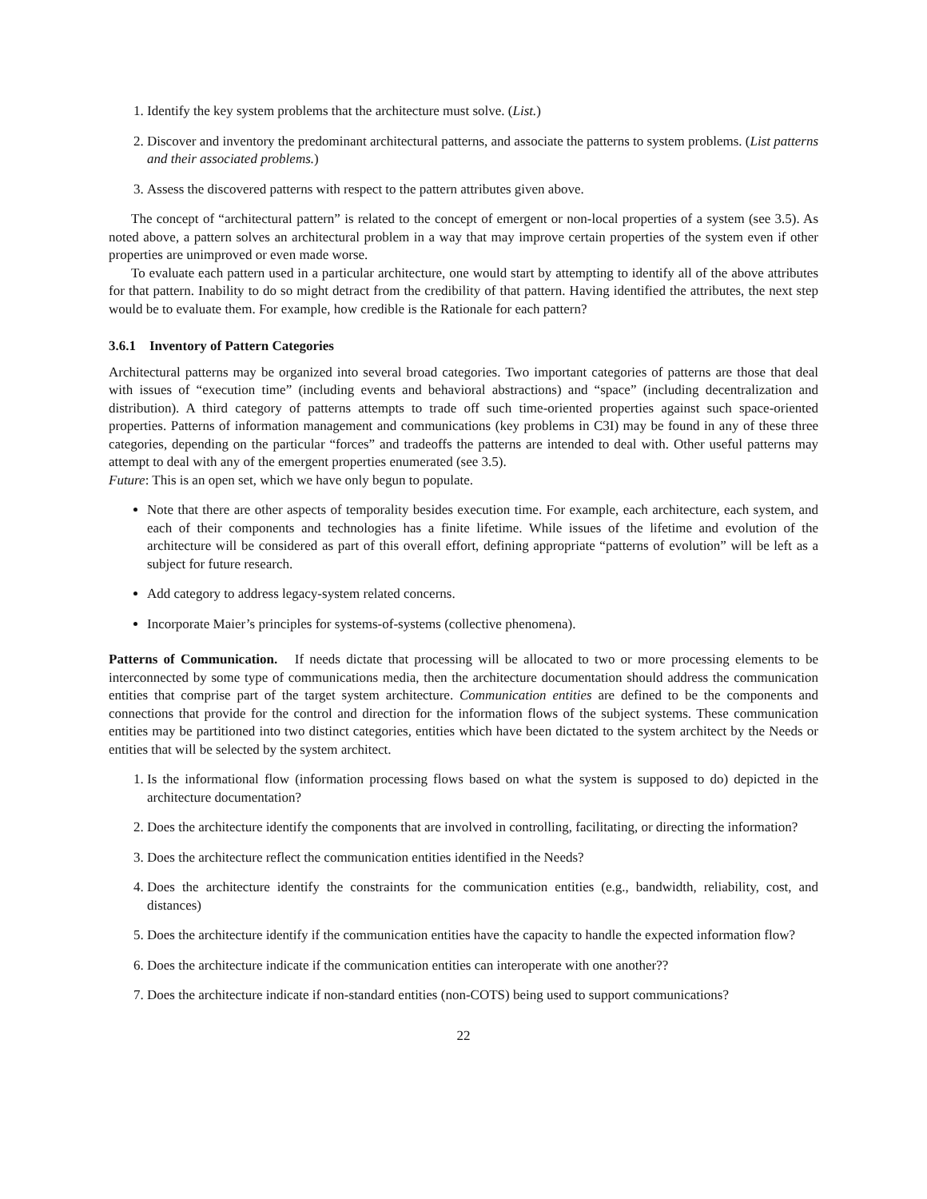1. Identify the key system problems that the architecture must solve. (List.)
2. Discover and inventory the predominant architectural patterns, and associate the patterns to system problems. (List patterns and their associated problems.)
3. Assess the discovered patterns with respect to the pattern attributes given above.
The concept of “architectural pattern” is related to the concept of emergent or non-local properties of a system (see 3.5). As noted above, a pattern solves an architectural problem in a way that may improve certain properties of the system even if other properties are unimproved or even made worse.
To evaluate each pattern used in a particular architecture, one would start by attempting to identify all of the above attributes for that pattern. Inability to do so might detract from the credibility of that pattern. Having identified the attributes, the next step would be to evaluate them. For example, how credible is the Rationale for each pattern?
3.6.1 Inventory of Pattern Categories
Architectural patterns may be organized into several broad categories. Two important categories of patterns are those that deal with issues of “execution time” (including events and behavioral abstractions) and “space” (including decentralization and distribution). A third category of patterns attempts to trade off such time-oriented properties against such space-oriented properties. Patterns of information management and communications (key problems in C3I) may be found in any of these three categories, depending on the particular “forces” and tradeoffs the patterns are intended to deal with. Other useful patterns may attempt to deal with any of the emergent properties enumerated (see 3.5).
Future: This is an open set, which we have only begun to populate.
Note that there are other aspects of temporality besides execution time. For example, each architecture, each system, and each of their components and technologies has a finite lifetime. While issues of the lifetime and evolution of the architecture will be considered as part of this overall effort, defining appropriate “patterns of evolution” will be left as a subject for future research.
Add category to address legacy-system related concerns.
Incorporate Maier’s principles for systems-of-systems (collective phenomena).
Patterns of Communication. If needs dictate that processing will be allocated to two or more processing elements to be interconnected by some type of communications media, then the architecture documentation should address the communication entities that comprise part of the target system architecture. Communication entities are defined to be the components and connections that provide for the control and direction for the information flows of the subject systems. These communication entities may be partitioned into two distinct categories, entities which have been dictated to the system architect by the Needs or entities that will be selected by the system architect.
1. Is the informational flow (information processing flows based on what the system is supposed to do) depicted in the architecture documentation?
2. Does the architecture identify the components that are involved in controlling, facilitating, or directing the information?
3. Does the architecture reflect the communication entities identified in the Needs?
4. Does the architecture identify the constraints for the communication entities (e.g., bandwidth, reliability, cost, and distances)
5. Does the architecture identify if the communication entities have the capacity to handle the expected information flow?
6. Does the architecture indicate if the communication entities can interoperate with one another??
7. Does the architecture indicate if non-standard entities (non-COTS) being used to support communications?
22